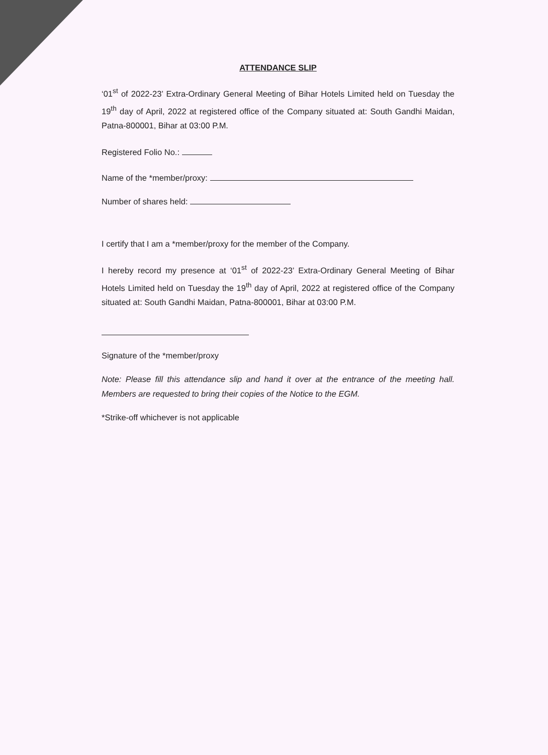ATTENDANCE SLIP
‘01<sup>st</sup> of 2022-23’ Extra-Ordinary General Meeting of Bihar Hotels Limited held on Tuesday the 19<sup>th</sup> day of April, 2022 at registered office of the Company situated at: South Gandhi Maidan, Patna-800001, Bihar at 03:00 P.M.
Registered Folio No.:
Name of the *member/proxy:
Number of shares held:
I certify that I am a *member/proxy for the member of the Company.
I hereby record my presence at ‘01<sup>st</sup> of 2022-23’ Extra-Ordinary General Meeting of Bihar Hotels Limited held on Tuesday the 19<sup>th</sup> day of April, 2022 at registered office of the Company situated at: South Gandhi Maidan, Patna-800001, Bihar at 03:00 P.M.
Signature of the *member/proxy
Note: Please fill this attendance slip and hand it over at the entrance of the meeting hall. Members are requested to bring their copies of the Notice to the EGM.
*Strike-off whichever is not applicable